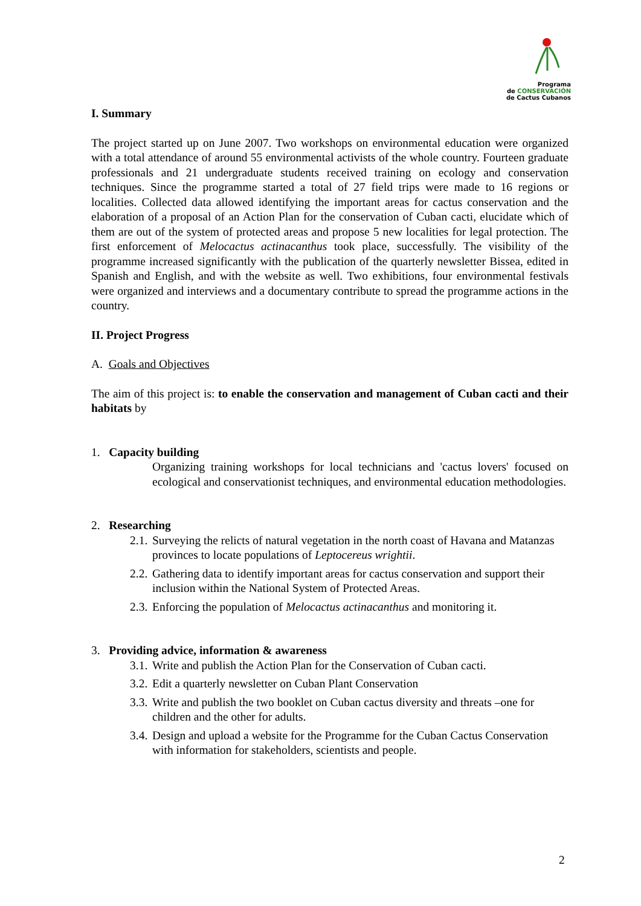Programa
de CONSERVACIÓN
de Cactus Cubanos
I. Summary
The project started up on June 2007. Two workshops on environmental education were organized with a total attendance of around 55 environmental activists of the whole country. Fourteen graduate professionals and 21 undergraduate students received training on ecology and conservation techniques. Since the programme started a total of 27 field trips were made to 16 regions or localities. Collected data allowed identifying the important areas for cactus conservation and the elaboration of a proposal of an Action Plan for the conservation of Cuban cacti, elucidate which of them are out of the system of protected areas and propose 5 new localities for legal protection. The first enforcement of Melocactus actinacanthus took place, successfully. The visibility of the programme increased significantly with the publication of the quarterly newsletter Bissea, edited in Spanish and English, and with the website as well. Two exhibitions, four environmental festivals were organized and interviews and a documentary contribute to spread the programme actions in the country.
II. Project Progress
A. Goals and Objectives
The aim of this project is: to enable the conservation and management of Cuban cacti and their habitats by
1. Capacity building
Organizing training workshops for local technicians and 'cactus lovers' focused on ecological and conservationist techniques, and environmental education methodologies.
2. Researching
2.1. Surveying the relicts of natural vegetation in the north coast of Havana and Matanzas provinces to locate populations of Leptocereus wrightii.
2.2. Gathering data to identify important areas for cactus conservation and support their inclusion within the National System of Protected Areas.
2.3. Enforcing the population of Melocactus actinacanthus and monitoring it.
3. Providing advice, information & awareness
3.1. Write and publish the Action Plan for the Conservation of Cuban cacti.
3.2. Edit a quarterly newsletter on Cuban Plant Conservation
3.3. Write and publish the two booklet on Cuban cactus diversity and threats –one for children and the other for adults.
3.4. Design and upload a website for the Programme for the Cuban Cactus Conservation with information for stakeholders, scientists and people.
2